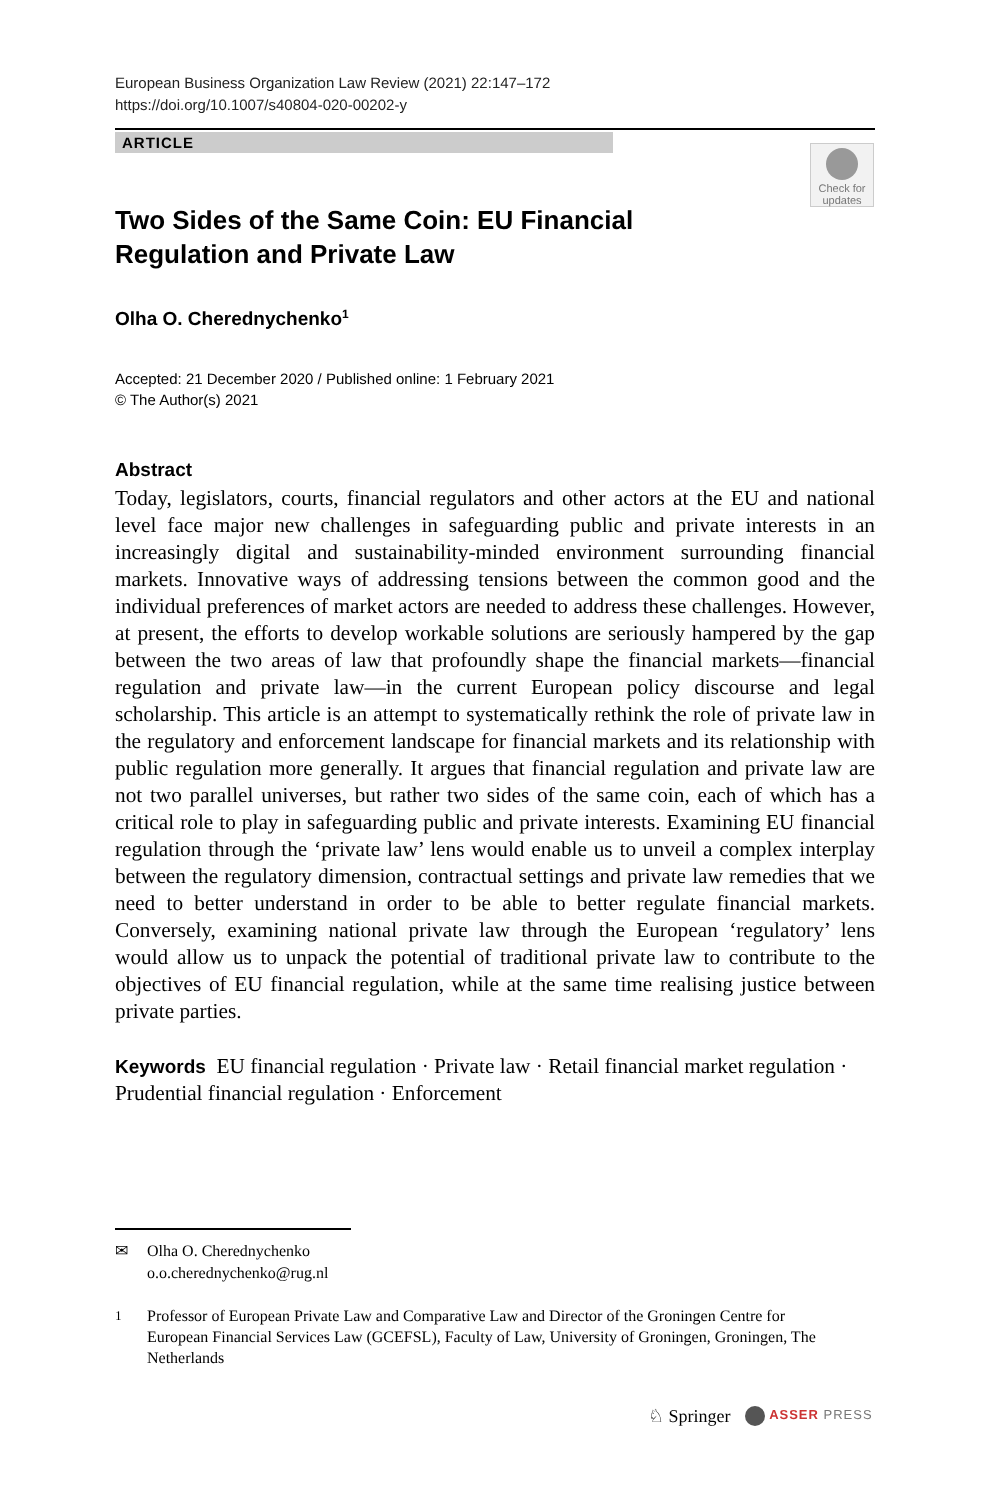European Business Organization Law Review (2021) 22:147–172
https://doi.org/10.1007/s40804-020-00202-y
ARTICLE
Check for updates
Two Sides of the Same Coin: EU Financial Regulation and Private Law
Olha O. Cherednychenko<sup>1</sup>
Accepted: 21 December 2020 / Published online: 1 February 2021
© The Author(s) 2021
Abstract
Today, legislators, courts, financial regulators and other actors at the EU and national level face major new challenges in safeguarding public and private interests in an increasingly digital and sustainability-minded environment surrounding financial markets. Innovative ways of addressing tensions between the common good and the individual preferences of market actors are needed to address these challenges. However, at present, the efforts to develop workable solutions are seriously hampered by the gap between the two areas of law that profoundly shape the financial markets—financial regulation and private law—in the current European policy discourse and legal scholarship. This article is an attempt to systematically rethink the role of private law in the regulatory and enforcement landscape for financial markets and its relationship with public regulation more generally. It argues that financial regulation and private law are not two parallel universes, but rather two sides of the same coin, each of which has a critical role to play in safeguarding public and private interests. Examining EU financial regulation through the ‘private law’ lens would enable us to unveil a complex interplay between the regulatory dimension, contractual settings and private law remedies that we need to better understand in order to be able to better regulate financial markets. Conversely, examining national private law through the European ‘regulatory’ lens would allow us to unpack the potential of traditional private law to contribute to the objectives of EU financial regulation, while at the same time realising justice between private parties.
Keywords EU financial regulation · Private law · Retail financial market regulation · Prudential financial regulation · Enforcement
✉ Olha O. Cherednychenko
o.o.cherednychenko@rug.nl
<sup>1</sup> Professor of European Private Law and Comparative Law and Director of the Groningen Centre for European Financial Services Law (GCEFSL), Faculty of Law, University of Groningen, Groningen, The Netherlands
♘ Springer ASSER PRESS